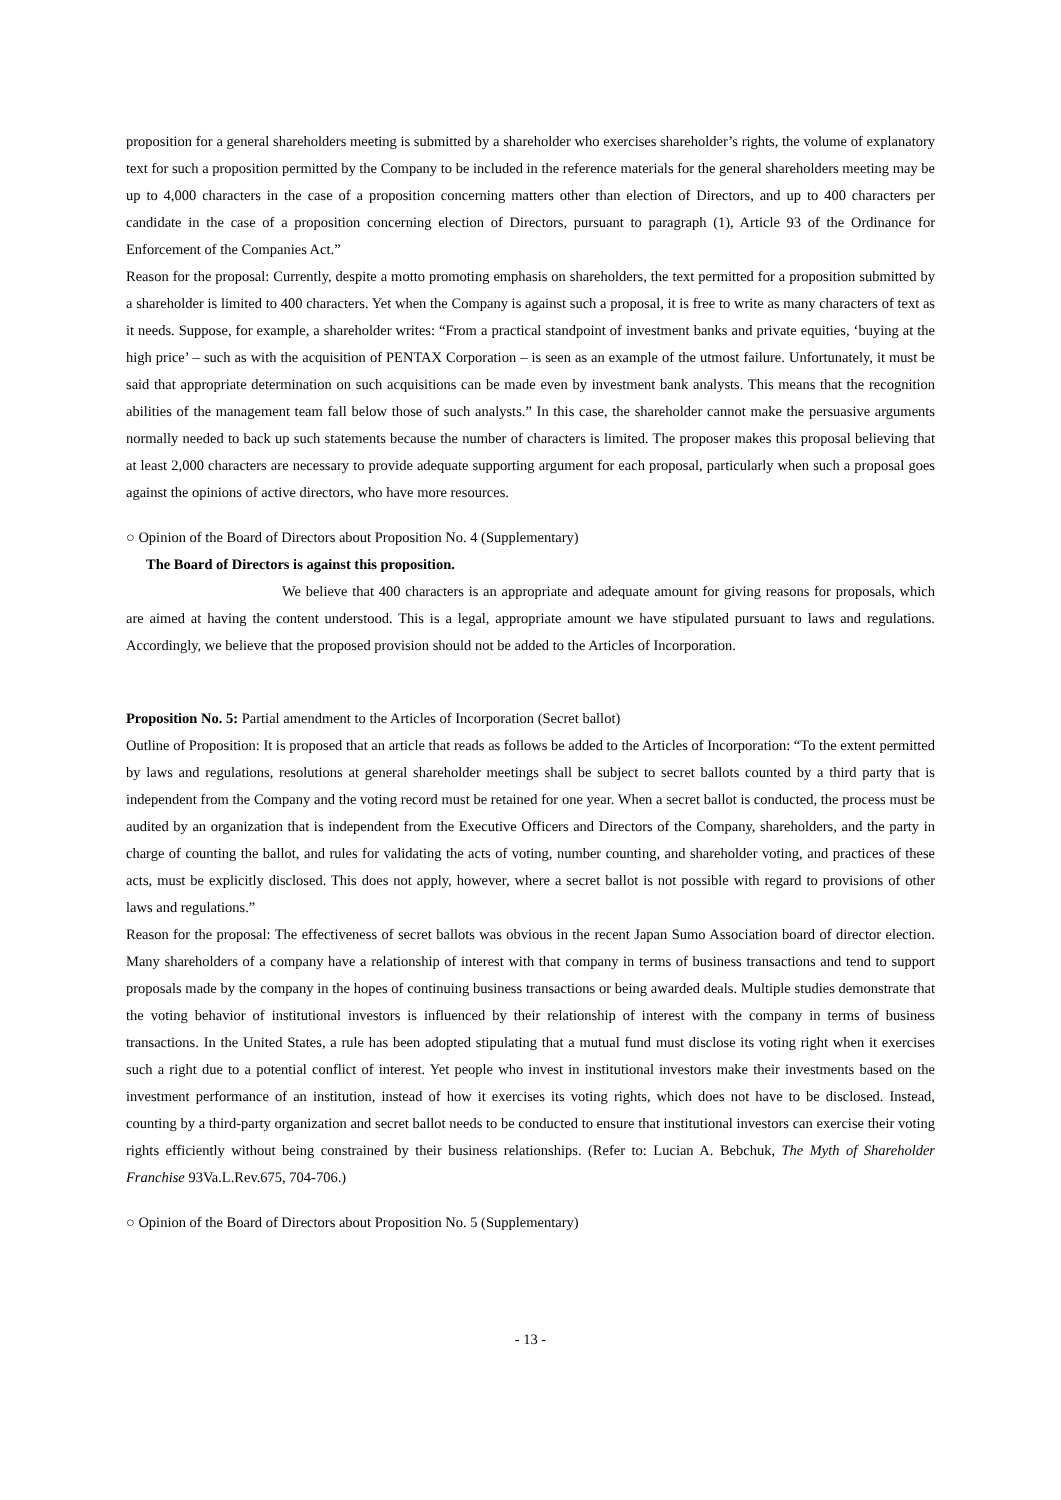proposition for a general shareholders meeting is submitted by a shareholder who exercises shareholder’s rights, the volume of explanatory text for such a proposition permitted by the Company to be included in the reference materials for the general shareholders meeting may be up to 4,000 characters in the case of a proposition concerning matters other than election of Directors, and up to 400 characters per candidate in the case of a proposition concerning election of Directors, pursuant to paragraph (1), Article 93 of the Ordinance for Enforcement of the Companies Act.”
Reason for the proposal: Currently, despite a motto promoting emphasis on shareholders, the text permitted for a proposition submitted by a shareholder is limited to 400 characters. Yet when the Company is against such a proposal, it is free to write as many characters of text as it needs. Suppose, for example, a shareholder writes: “From a practical standpoint of investment banks and private equities, ‘buying at the high price’ – such as with the acquisition of PENTAX Corporation – is seen as an example of the utmost failure. Unfortunately, it must be said that appropriate determination on such acquisitions can be made even by investment bank analysts. This means that the recognition abilities of the management team fall below those of such analysts.” In this case, the shareholder cannot make the persuasive arguments normally needed to back up such statements because the number of characters is limited. The proposer makes this proposal believing that at least 2,000 characters are necessary to provide adequate supporting argument for each proposal, particularly when such a proposal goes against the opinions of active directors, who have more resources.
○ Opinion of the Board of Directors about Proposition No. 4 (Supplementary)
The Board of Directors is against this proposition.
We believe that 400 characters is an appropriate and adequate amount for giving reasons for proposals, which are aimed at having the content understood. This is a legal, appropriate amount we have stipulated pursuant to laws and regulations. Accordingly, we believe that the proposed provision should not be added to the Articles of Incorporation.
Proposition No. 5: Partial amendment to the Articles of Incorporation (Secret ballot)
Outline of Proposition: It is proposed that an article that reads as follows be added to the Articles of Incorporation: “To the extent permitted by laws and regulations, resolutions at general shareholder meetings shall be subject to secret ballots counted by a third party that is independent from the Company and the voting record must be retained for one year. When a secret ballot is conducted, the process must be audited by an organization that is independent from the Executive Officers and Directors of the Company, shareholders, and the party in charge of counting the ballot, and rules for validating the acts of voting, number counting, and shareholder voting, and practices of these acts, must be explicitly disclosed. This does not apply, however, where a secret ballot is not possible with regard to provisions of other laws and regulations.”
Reason for the proposal: The effectiveness of secret ballots was obvious in the recent Japan Sumo Association board of director election. Many shareholders of a company have a relationship of interest with that company in terms of business transactions and tend to support proposals made by the company in the hopes of continuing business transactions or being awarded deals. Multiple studies demonstrate that the voting behavior of institutional investors is influenced by their relationship of interest with the company in terms of business transactions. In the United States, a rule has been adopted stipulating that a mutual fund must disclose its voting right when it exercises such a right due to a potential conflict of interest. Yet people who invest in institutional investors make their investments based on the investment performance of an institution, instead of how it exercises its voting rights, which does not have to be disclosed. Instead, counting by a third-party organization and secret ballot needs to be conducted to ensure that institutional investors can exercise their voting rights efficiently without being constrained by their business relationships. (Refer to: Lucian A. Bebchuk, The Myth of Shareholder Franchise 93Va.L.Rev.675, 704-706.)
○ Opinion of the Board of Directors about Proposition No. 5 (Supplementary)
- 13 -